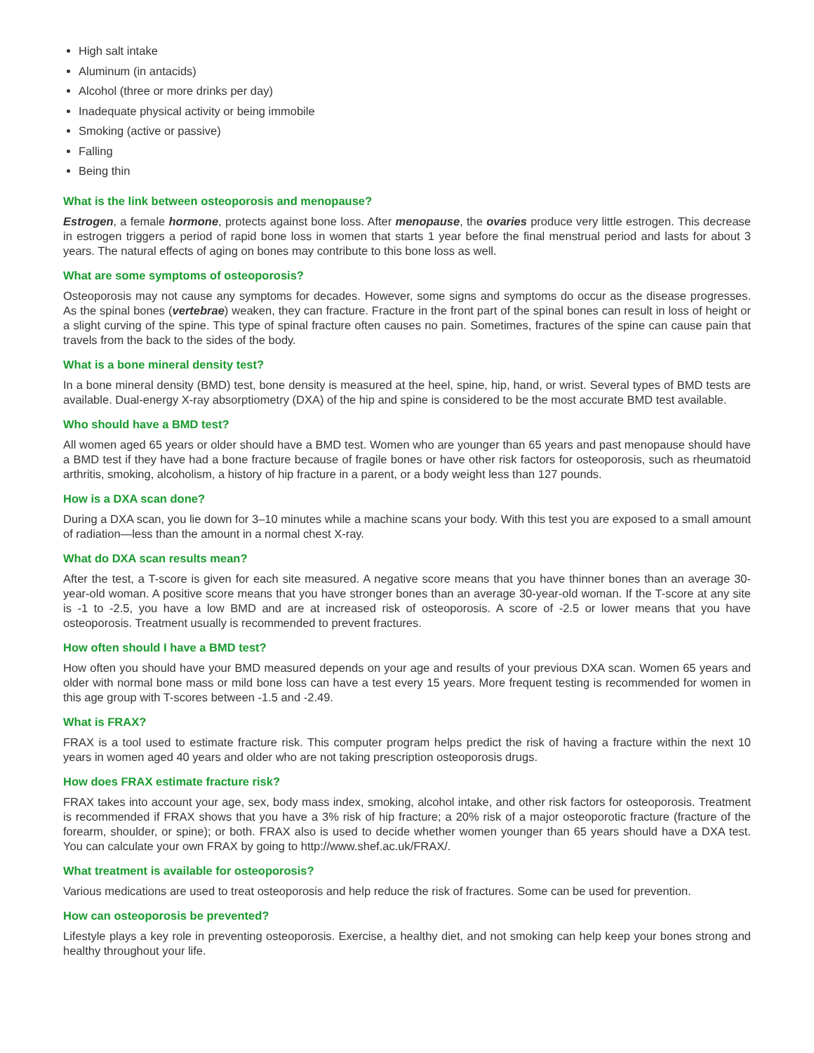High salt intake
Aluminum (in antacids)
Alcohol (three or more drinks per day)
Inadequate physical activity or being immobile
Smoking (active or passive)
Falling
Being thin
What is the link between osteoporosis and menopause?
Estrogen, a female hormone, protects against bone loss. After menopause, the ovaries produce very little estrogen. This decrease in estrogen triggers a period of rapid bone loss in women that starts 1 year before the final menstrual period and lasts for about 3 years. The natural effects of aging on bones may contribute to this bone loss as well.
What are some symptoms of osteoporosis?
Osteoporosis may not cause any symptoms for decades. However, some signs and symptoms do occur as the disease progresses. As the spinal bones (vertebrae) weaken, they can fracture. Fracture in the front part of the spinal bones can result in loss of height or a slight curving of the spine. This type of spinal fracture often causes no pain. Sometimes, fractures of the spine can cause pain that travels from the back to the sides of the body.
What is a bone mineral density test?
In a bone mineral density (BMD) test, bone density is measured at the heel, spine, hip, hand, or wrist. Several types of BMD tests are available. Dual-energy X-ray absorptiometry (DXA) of the hip and spine is considered to be the most accurate BMD test available.
Who should have a BMD test?
All women aged 65 years or older should have a BMD test. Women who are younger than 65 years and past menopause should have a BMD test if they have had a bone fracture because of fragile bones or have other risk factors for osteoporosis, such as rheumatoid arthritis, smoking, alcoholism, a history of hip fracture in a parent, or a body weight less than 127 pounds.
How is a DXA scan done?
During a DXA scan, you lie down for 3–10 minutes while a machine scans your body. With this test you are exposed to a small amount of radiation—less than the amount in a normal chest X-ray.
What do DXA scan results mean?
After the test, a T-score is given for each site measured. A negative score means that you have thinner bones than an average 30-year-old woman. A positive score means that you have stronger bones than an average 30-year-old woman. If the T-score at any site is -1 to -2.5, you have a low BMD and are at increased risk of osteoporosis. A score of -2.5 or lower means that you have osteoporosis. Treatment usually is recommended to prevent fractures.
How often should I have a BMD test?
How often you should have your BMD measured depends on your age and results of your previous DXA scan. Women 65 years and older with normal bone mass or mild bone loss can have a test every 15 years. More frequent testing is recommended for women in this age group with T-scores between -1.5 and -2.49.
What is FRAX?
FRAX is a tool used to estimate fracture risk. This computer program helps predict the risk of having a fracture within the next 10 years in women aged 40 years and older who are not taking prescription osteoporosis drugs.
How does FRAX estimate fracture risk?
FRAX takes into account your age, sex, body mass index, smoking, alcohol intake, and other risk factors for osteoporosis. Treatment is recommended if FRAX shows that you have a 3% risk of hip fracture; a 20% risk of a major osteoporotic fracture (fracture of the forearm, shoulder, or spine); or both. FRAX also is used to decide whether women younger than 65 years should have a DXA test. You can calculate your own FRAX by going to http://www.shef.ac.uk/FRAX/.
What treatment is available for osteoporosis?
Various medications are used to treat osteoporosis and help reduce the risk of fractures. Some can be used for prevention.
How can osteoporosis be prevented?
Lifestyle plays a key role in preventing osteoporosis. Exercise, a healthy diet, and not smoking can help keep your bones strong and healthy throughout your life.